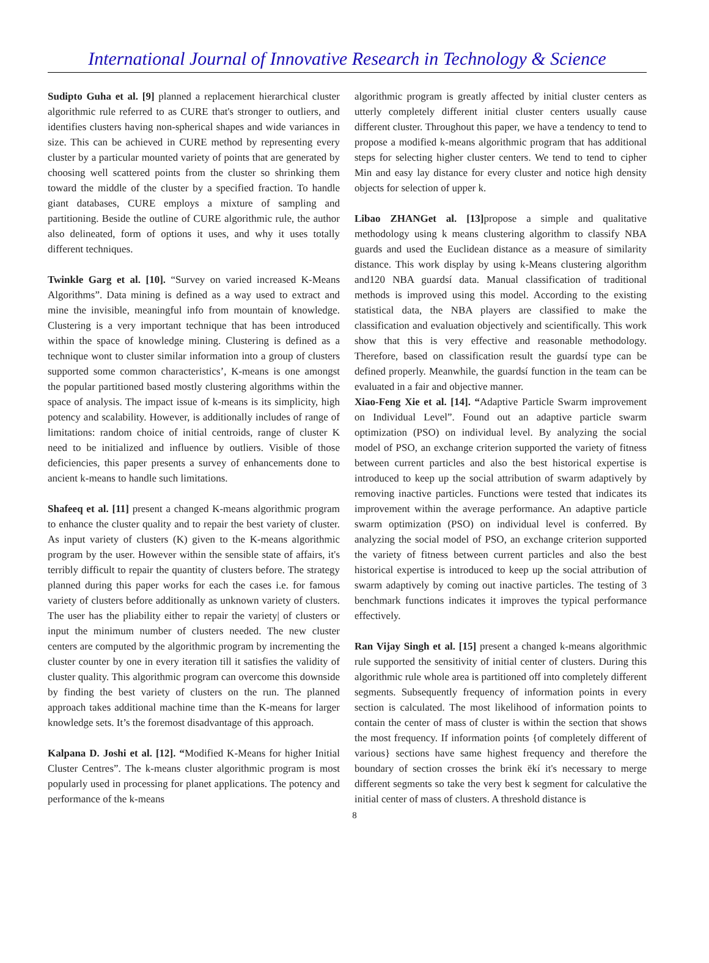International Journal of Innovative Research in Technology & Science
Sudipto Guha et al. [9] planned a replacement hierarchical cluster algorithmic rule referred to as CURE that's stronger to outliers, and identifies clusters having non-spherical shapes and wide variances in size. This can be achieved in CURE method by representing every cluster by a particular mounted variety of points that are generated by choosing well scattered points from the cluster so shrinking them toward the middle of the cluster by a specified fraction. To handle giant databases, CURE employs a mixture of sampling and partitioning. Beside the outline of CURE algorithmic rule, the author also delineated, form of options it uses, and why it uses totally different techniques.
Twinkle Garg et al. [10]. “Survey on varied increased K-Means Algorithms”. Data mining is defined as a way used to extract and mine the invisible, meaningful info from mountain of knowledge. Clustering is a very important technique that has been introduced within the space of knowledge mining. Clustering is defined as a technique wont to cluster similar information into a group of clusters supported some common characteristics’, K-means is one amongst the popular partitioned based mostly clustering algorithms within the space of analysis. The impact issue of k-means is its simplicity, high potency and scalability. However, is additionally includes of range of limitations: random choice of initial centroids, range of cluster K need to be initialized and influence by outliers. Visible of those deficiencies, this paper presents a survey of enhancements done to ancient k-means to handle such limitations.
Shafeeq et al. [11] present a changed K-means algorithmic program to enhance the cluster quality and to repair the best variety of cluster. As input variety of clusters (K) given to the K-means algorithmic program by the user. However within the sensible state of affairs, it's terribly difficult to repair the quantity of clusters before. The strategy planned during this paper works for each the cases i.e. for famous variety of clusters before additionally as unknown variety of clusters. The user has the pliability either to repair the variety| of clusters or input the minimum number of clusters needed. The new cluster centers are computed by the algorithmic program by incrementing the cluster counter by one in every iteration till it satisfies the validity of cluster quality. This algorithmic program can overcome this downside by finding the best variety of clusters on the run. The planned approach takes additional machine time than the K-means for larger knowledge sets. It’s the foremost disadvantage of this approach.
Kalpana D. Joshi et al. [12]. “Modified K-Means for higher Initial Cluster Centres”. The k-means cluster algorithmic program is most popularly used in processing for planet applications. The potency and performance of the k-means
algorithmic program is greatly affected by initial cluster centers as utterly completely different initial cluster centers usually cause different cluster. Throughout this paper, we have a tendency to tend to propose a modified k-means algorithmic program that has additional steps for selecting higher cluster centers. We tend to tend to cipher Min and easy lay distance for every cluster and notice high density objects for selection of upper k.
Libao ZHANGet al. [13] propose a simple and qualitative methodology using k means clustering algorithm to classify NBA guards and used the Euclidean distance as a measure of similarity distance. This work display by using k-Means clustering algorithm and120 NBA guardsí data. Manual classification of traditional methods is improved using this model. According to the existing statistical data, the NBA players are classified to make the classification and evaluation objectively and scientifically. This work show that this is very effective and reasonable methodology. Therefore, based on classification result the guardsí type can be defined properly. Meanwhile, the guardsí function in the team can be evaluated in a fair and objective manner.
Xiao-Feng Xie et al. [14]. “Adaptive Particle Swarm improvement on Individual Level”. Found out an adaptive particle swarm optimization (PSO) on individual level. By analyzing the social model of PSO, an exchange criterion supported the variety of fitness between current particles and also the best historical expertise is introduced to keep up the social attribution of swarm adaptively by removing inactive particles. Functions were tested that indicates its improvement within the average performance. An adaptive particle swarm optimization (PSO) on individual level is conferred. By analyzing the social model of PSO, an exchange criterion supported the variety of fitness between current particles and also the best historical expertise is introduced to keep up the social attribution of swarm adaptively by coming out inactive particles. The testing of 3 benchmark functions indicates it improves the typical performance effectively.
Ran Vijay Singh et al. [15] present a changed k-means algorithmic rule supported the sensitivity of initial center of clusters. During this algorithmic rule whole area is partitioned off into completely different segments. Subsequently frequency of information points in every section is calculated. The most likelihood of information points to contain the center of mass of cluster is within the section that shows the most frequency. If information points {of completely different of various} sections have same highest frequency and therefore the boundary of section crosses the brink ëkí it's necessary to merge different segments so take the very best k segment for calculative the initial center of mass of clusters. A threshold distance is
8